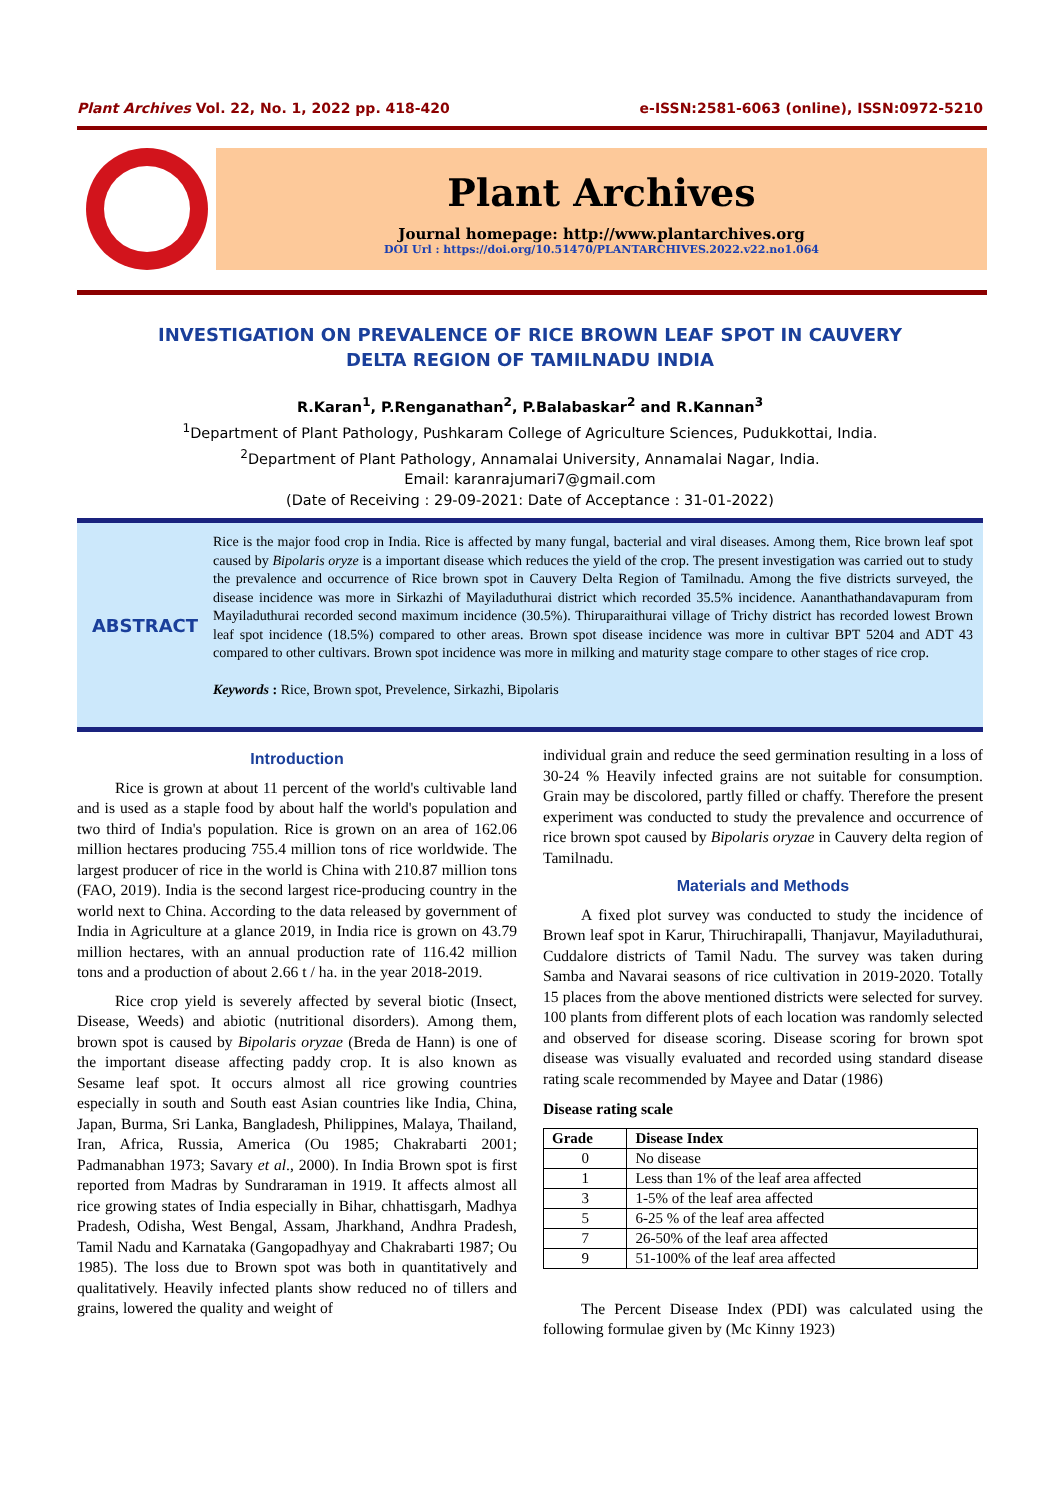Plant Archives Vol. 22, No. 1, 2022 pp. 418-420 e-ISSN:2581-6063 (online), ISSN:0972-5210
Plant Archives
Journal homepage: http://www.plantarchives.org
DOI Url : https://doi.org/10.51470/PLANTARCHIVES.2022.v22.no1.064
INVESTIGATION ON PREVALENCE OF RICE BROWN LEAF SPOT IN CAUVERY
DELTA REGION OF TAMILNADU INDIA
R.Karan<sup>1</sup>, P.Renganathan<sup>2</sup>, P.Balabaskar<sup>2</sup> and R.Kannan<sup>3</sup>
<sup>1</sup> Department of Plant Pathology, Pushkaram College of Agriculture Sciences, Pudukkottai, India.
<sup>2</sup> Department of Plant Pathology, Annamalai University, Annamalai Nagar, India.
Email: karanrajumari7@gmail.com
(Date of Receiving : 29-09-2021: Date of Acceptance : 31-01-2022)
ABSTRACT
Rice is the major food crop in India. Rice is affected by many fungal, bacterial and viral diseases. Among them, Rice brown leaf spot caused by Bipolaris oryze is a important disease which reduces the yield of the crop. The present investigation was carried out to study the prevalence and occurrence of Rice brown spot in Cauvery Delta Region of Tamilnadu. Among the five districts surveyed, the disease incidence was more in Sirkazhi of Mayiladuthurai district which recorded 35.5% incidence. Aananthathandavapuram from Mayiladuthurai recorded second maximum incidence (30.5%). Thiruparaithurai village of Trichy district has recorded lowest Brown leaf spot incidence (18.5%) compared to other areas. Brown spot disease incidence was more in cultivar BPT 5204 and ADT 43 compared to other cultivars. Brown spot incidence was more in milking and maturity stage compare to other stages of rice crop.
Keywords : Rice, Brown spot, Prevelence, Sirkazhi, Bipolaris
Introduction
Rice is grown at about 11 percent of the world's cultivable land and is used as a staple food by about half the world's population and two third of India's population. Rice is grown on an area of 162.06 million hectares producing 755.4 million tons of rice worldwide. The largest producer of rice in the world is China with 210.87 million tons (FAO, 2019). India is the second largest rice-producing country in the world next to China. According to the data released by government of India in Agriculture at a glance 2019, in India rice is grown on 43.79 million hectares, with an annual production rate of 116.42 million tons and a production of about 2.66 t / ha. in the year 2018-2019.
Rice crop yield is severely affected by several biotic (Insect, Disease, Weeds) and abiotic (nutritional disorders). Among them, brown spot is caused by Bipolaris oryzae (Breda de Hann) is one of the important disease affecting paddy crop. It is also known as Sesame leaf spot. It occurs almost all rice growing countries especially in south and South east Asian countries like India, China, Japan, Burma, Sri Lanka, Bangladesh, Philippines, Malaya, Thailand, Iran, Africa, Russia, America (Ou 1985; Chakrabarti 2001; Padmanabhan 1973; Savary et al., 2000). In India Brown spot is first reported from Madras by Sundraraman in 1919. It affects almost all rice growing states of India especially in Bihar, chhattisgarh, Madhya Pradesh, Odisha, West Bengal, Assam, Jharkhand, Andhra Pradesh, Tamil Nadu and Karnataka (Gangopadhyay and Chakrabarti 1987; Ou 1985). The loss due to Brown spot was both in quantitatively and qualitatively. Heavily infected plants show reduced no of tillers and grains, lowered the quality and weight of
individual grain and reduce the seed germination resulting in a loss of 30-24 % Heavily infected grains are not suitable for consumption. Grain may be discolored, partly filled or chaffy. Therefore the present experiment was conducted to study the prevalence and occurrence of rice brown spot caused by Bipolaris oryzae in Cauvery delta region of Tamilnadu.
Materials and Methods
A fixed plot survey was conducted to study the incidence of Brown leaf spot in Karur, Thiruchirapalli, Thanjavur, Mayiladuthurai, Cuddalore districts of Tamil Nadu. The survey was taken during Samba and Navarai seasons of rice cultivation in 2019-2020. Totally 15 places from the above mentioned districts were selected for survey. 100 plants from different plots of each location was randomly selected and observed for disease scoring. Disease scoring for brown spot disease was visually evaluated and recorded using standard disease rating scale recommended by Mayee and Datar (1986)
Disease rating scale
| Grade | Disease Index |
| --- | --- |
| 0 | No disease |
| 1 | Less than 1% of the leaf area affected |
| 3 | 1-5% of the leaf area affected |
| 5 | 6-25 % of the leaf area affected |
| 7 | 26-50% of the leaf area affected |
| 9 | 51-100% of the leaf area affected |
The Percent Disease Index (PDI) was calculated using the following formulae given by (Mc Kinny 1923)